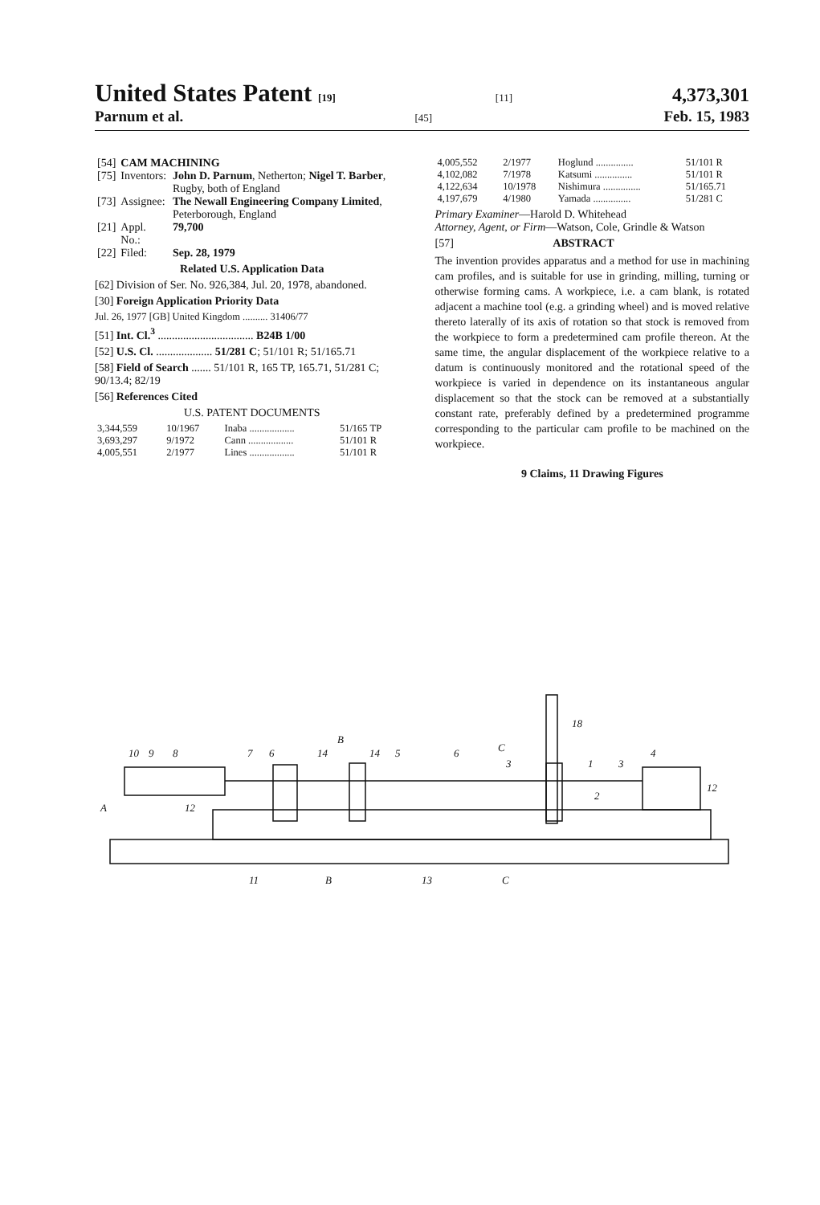United States Patent [19] [11] 4,373,301
Parnum et al. [45] Feb. 15, 1983
| [54] | CAM MACHINING | |
| [75] | Inventors: | John D. Parnum , Netherton; Nigel T. Barber , Rugby, both of England |
| [73] | Assignee: | The Newall Engineering Company Limited , Peterborough, England |
| [21] | Appl. No.: | 79,700 |
| [22] | Filed: | Sep. 28, 1979 |
Related U.S. Application Data
[62] Division of Ser. No. 926,384, Jul. 20, 1978, abandoned.
[30] Foreign Application Priority Data
Jul. 26, 1977 [GB] United Kingdom .......... 31406/77
[51] Int. Cl.<sup>3</sup> .................................. B24B 1/00
[52] U.S. Cl. .................... 51/281 C; 51/101 R; 51/165.71
[58] Field of Search ....... 51/101 R, 165 TP, 165.71, 51/281 C; 90/13.4; 82/19
[56] References Cited
U.S. PATENT DOCUMENTS
| 3,344,559 | 10/1967 | Inaba .................. | 51/165 TP |
| 3,693,297 | 9/1972 | Cann .................. | 51/101 R |
| 4,005,551 | 2/1977 | Lines .................. | 51/101 R |
| 4,005,552 | 2/1977 | Hoglund ............... | 51/101 R |
| 4,102,082 | 7/1978 | Katsumi ............... | 51/101 R |
| 4,122,634 | 10/1978 | Nishimura ............... | 51/165.71 |
| 4,197,679 | 4/1980 | Yamada ............... | 51/281 C |
Primary Examiner—Harold D. Whitehead
Attorney, Agent, or Firm—Watson, Cole, Grindle & Watson
[57] ABSTRACT
The invention provides apparatus and a method for use in machining cam profiles, and is suitable for use in grinding, milling, turning or otherwise forming cams. A workpiece, i.e. a cam blank, is rotated adjacent a machine tool (e.g. a grinding wheel) and is moved relative thereto laterally of its axis of rotation so that stock is removed from the workpiece to form a predetermined cam profile thereon. At the same time, the angular displacement of the workpiece relative to a datum is continuously monitored and the rotational speed of the workpiece is varied in dependence on its instantaneous angular displacement so that the stock can be removed at a substantially constant rate, preferably defined by a predetermined programme corresponding to the particular cam profile to be machined on the workpiece.
9 Claims, 11 Drawing Figures
10
9
8
7
6
14
B
14
5
6
C
18
3
1
3
4
A
12
12
2
11
B
13
C